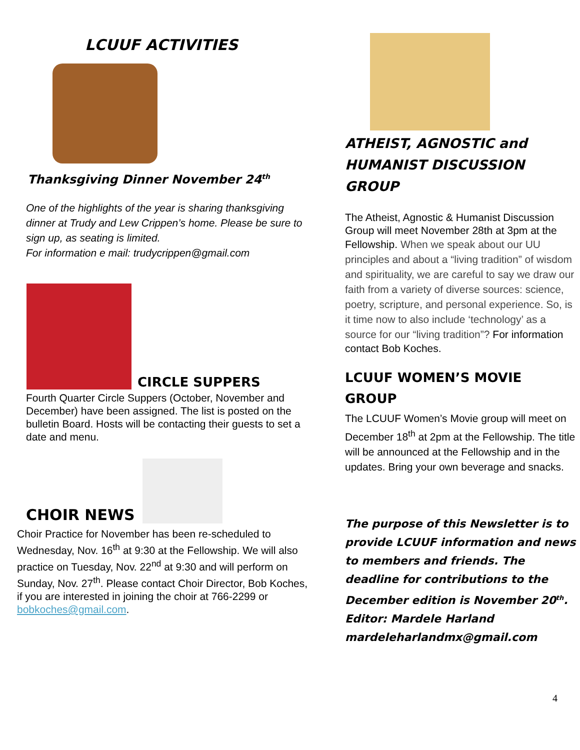LCUUF ACTIVITIES
Thanksgiving Dinner November 24<sup>th</sup>
One of the highlights of the year is sharing thanksgiving dinner at Trudy and Lew Crippen’s home. Please be sure to sign up, as seating is limited.
For information e mail: trudycrippen@gmail.com
CIRCLE SUPPERS
Fourth Quarter Circle Suppers (October, November and December) have been assigned. The list is posted on the bulletin Board. Hosts will be contacting their guests to set a date and menu.
CHOIR NEWS
Choir Practice for November has been re-scheduled to Wednesday, Nov. 16<sup>th</sup> at 9:30 at the Fellowship. We will also practice on Tuesday, Nov. 22<sup>nd</sup> at 9:30 and will perform on Sunday, Nov. 27<sup>th</sup>. Please contact Choir Director, Bob Koches, if you are interested in joining the choir at 766-2299 or bobkoches@gmail.com.
ATHEIST, AGNOSTIC and HUMANIST DISCUSSION GROUP
The Atheist, Agnostic & Humanist Discussion Group will meet November 28th at 3pm at the Fellowship. When we speak about our UU principles and about a “living tradition” of wisdom and spirituality, we are careful to say we draw our faith from a variety of diverse sources: science, poetry, scripture, and personal experience. So, is it time now to also include ‘technology’ as a source for our “living tradition”? For information contact Bob Koches.
LCUUF WOMEN’S MOVIE GROUP
The LCUUF Women’s Movie group will meet on December 18<sup>th</sup> at 2pm at the Fellowship. The title will be announced at the Fellowship and in the updates. Bring your own beverage and snacks.
The purpose of this Newsletter is to provide LCUUF information and news to members and friends. The deadline for contributions to the December edition is November 20<sup>th</sup>. Editor: Mardele Harland mardeleharlandmx@gmail.com
4